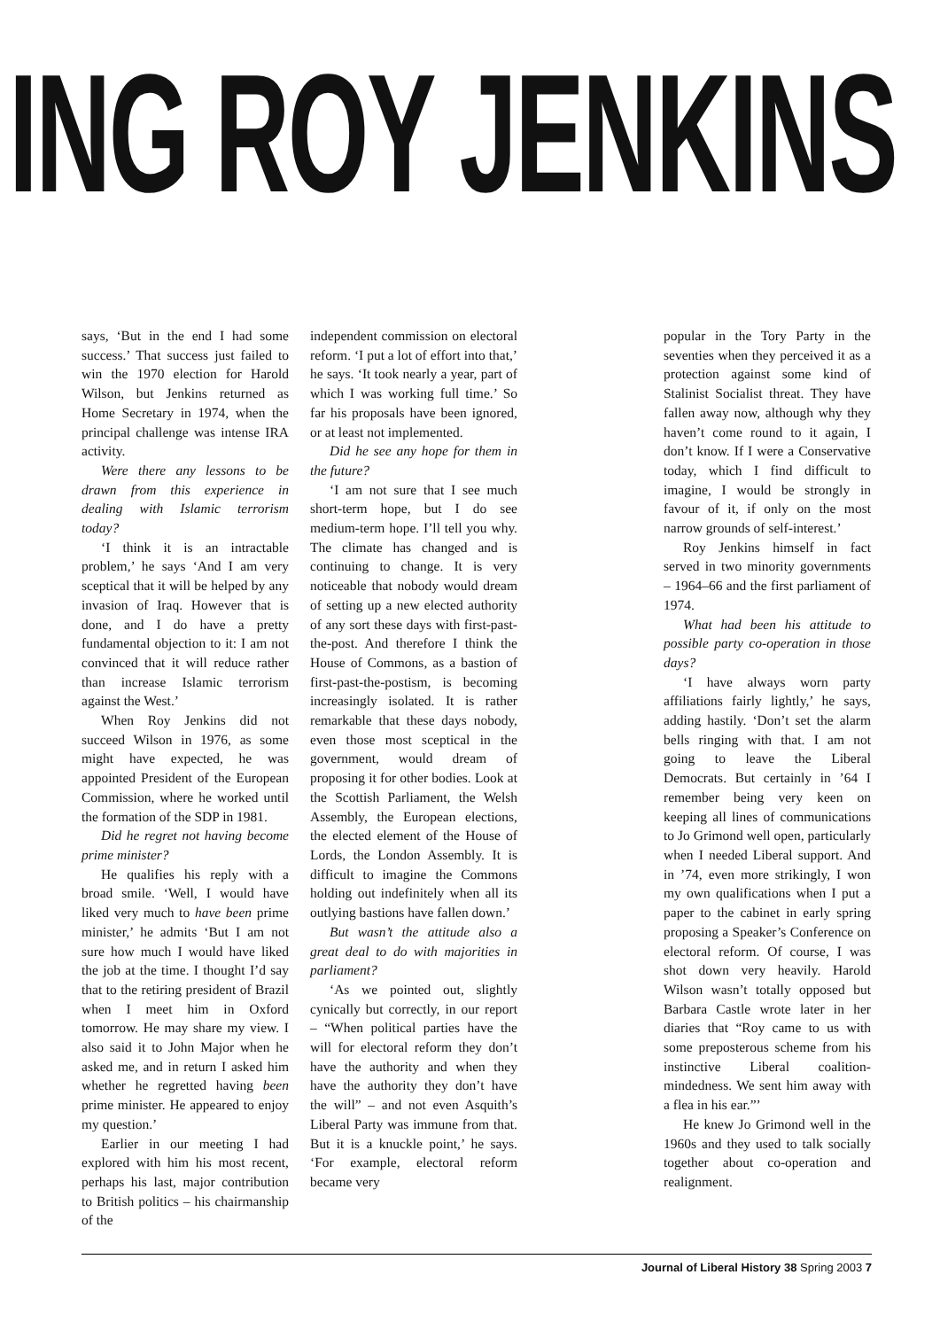ING ROY JENKINS
says, ‘But in the end I had some success.’ That success just failed to win the 1970 election for Harold Wilson, but Jenkins returned as Home Secretary in 1974, when the principal challenge was intense IRA activity.
Were there any lessons to be drawn from this experience in dealing with Islamic terrorism today?
‘I think it is an intractable problem,’ he says ‘And I am very sceptical that it will be helped by any invasion of Iraq. However that is done, and I do have a pretty fundamental objection to it: I am not convinced that it will reduce rather than increase Islamic terrorism against the West.’
When Roy Jenkins did not succeed Wilson in 1976, as some might have expected, he was appointed President of the European Commission, where he worked until the formation of the SDP in 1981.
Did he regret not having become prime minister?
He qualifies his reply with a broad smile. ‘Well, I would have liked very much to have been prime minister,’ he admits ‘But I am not sure how much I would have liked the job at the time. I thought I’d say that to the retiring president of Brazil when I meet him in Oxford tomorrow. He may share my view. I also said it to John Major when he asked me, and in return I asked him whether he regretted having been prime minister. He appeared to enjoy my question.’
Earlier in our meeting I had explored with him his most recent, perhaps his last, major contribution to British politics – his chairmanship of the
independent commission on electoral reform. ‘I put a lot of effort into that,’ he says. ‘It took nearly a year, part of which I was working full time.’ So far his proposals have been ignored, or at least not implemented.
Did he see any hope for them in the future?
‘I am not sure that I see much short-term hope, but I do see medium-term hope. I’ll tell you why. The climate has changed and is continuing to change. It is very noticeable that nobody would dream of setting up a new elected authority of any sort these days with first-past-the-post. And therefore I think the House of Commons, as a bastion of first-past-the-postism, is becoming increasingly isolated. It is rather remarkable that these days nobody, even those most sceptical in the government, would dream of proposing it for other bodies. Look at the Scottish Parliament, the Welsh Assembly, the European elections, the elected element of the House of Lords, the London Assembly. It is difficult to imagine the Commons holding out indefinitely when all its outlying bastions have fallen down.’
But wasn’t the attitude also a great deal to do with majorities in parliament?
‘As we pointed out, slightly cynically but correctly, in our report – “When political parties have the will for electoral reform they don’t have the authority and when they have the authority they don’t have the will” – and not even Asquith’s Liberal Party was immune from that. But it is a knuckle point,’ he says. ‘For example, electoral reform became very
popular in the Tory Party in the seventies when they perceived it as a protection against some kind of Stalinist Socialist threat. They have fallen away now, although why they haven’t come round to it again, I don’t know. If I were a Conservative today, which I find difficult to imagine, I would be strongly in favour of it, if only on the most narrow grounds of self-interest.’
Roy Jenkins himself in fact served in two minority governments – 1964–66 and the first parliament of 1974.
What had been his attitude to possible party co-operation in those days?
‘I have always worn party affiliations fairly lightly,’ he says, adding hastily. ‘Don’t set the alarm bells ringing with that. I am not going to leave the Liberal Democrats. But certainly in ’64 I remember being very keen on keeping all lines of communications to Jo Grimond well open, particularly when I needed Liberal support. And in ’74, even more strikingly, I won my own qualifications when I put a paper to the cabinet in early spring proposing a Speaker’s Conference on electoral reform. Of course, I was shot down very heavily. Harold Wilson wasn’t totally opposed but Barbara Castle wrote later in her diaries that “Roy came to us with some preposterous scheme from his instinctive Liberal coalition-mindedness. We sent him away with a flea in his ear.”’
He knew Jo Grimond well in the 1960s and they used to talk socially together about co-operation and realignment.
Journal of Liberal History 38 Spring 2003 7